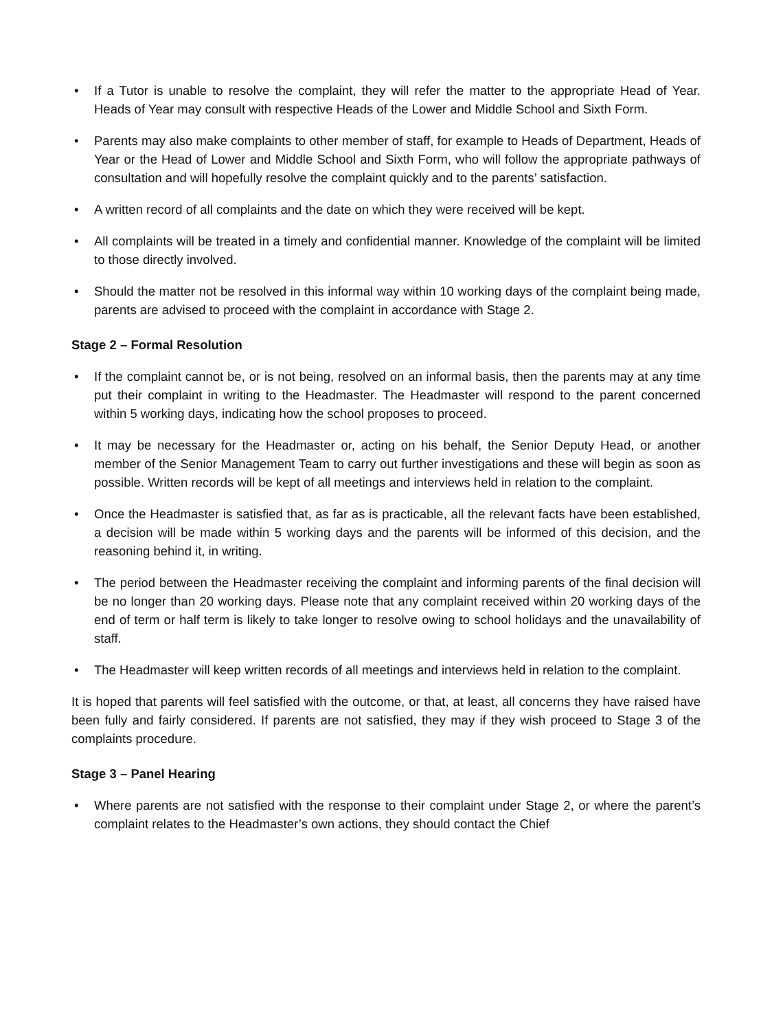• If a Tutor is unable to resolve the complaint, they will refer the matter to the appropriate Head of Year. Heads of Year may consult with respective Heads of the Lower and Middle School and Sixth Form.
• Parents may also make complaints to other member of staff, for example to Heads of Department, Heads of Year or the Head of Lower and Middle School and Sixth Form, who will follow the appropriate pathways of consultation and will hopefully resolve the complaint quickly and to the parents’ satisfaction.
• A written record of all complaints and the date on which they were received will be kept.
• All complaints will be treated in a timely and confidential manner. Knowledge of the complaint will be limited to those directly involved.
• Should the matter not be resolved in this informal way within 10 working days of the complaint being made, parents are advised to proceed with the complaint in accordance with Stage 2.
Stage 2 – Formal Resolution
• If the complaint cannot be, or is not being, resolved on an informal basis, then the parents may at any time put their complaint in writing to the Headmaster. The Headmaster will respond to the parent concerned within 5 working days, indicating how the school proposes to proceed.
• It may be necessary for the Headmaster or, acting on his behalf, the Senior Deputy Head, or another member of the Senior Management Team to carry out further investigations and these will begin as soon as possible. Written records will be kept of all meetings and interviews held in relation to the complaint.
• Once the Headmaster is satisfied that, as far as is practicable, all the relevant facts have been established, a decision will be made within 5 working days and the parents will be informed of this decision, and the reasoning behind it, in writing.
• The period between the Headmaster receiving the complaint and informing parents of the final decision will be no longer than 20 working days. Please note that any complaint received within 20 working days of the end of term or half term is likely to take longer to resolve owing to school holidays and the unavailability of staff.
• The Headmaster will keep written records of all meetings and interviews held in relation to the complaint.
It is hoped that parents will feel satisfied with the outcome, or that, at least, all concerns they have raised have been fully and fairly considered. If parents are not satisfied, they may if they wish proceed to Stage 3 of the complaints procedure.
Stage 3 – Panel Hearing
• Where parents are not satisfied with the response to their complaint under Stage 2, or where the parent’s complaint relates to the Headmaster’s own actions, they should contact the Chief